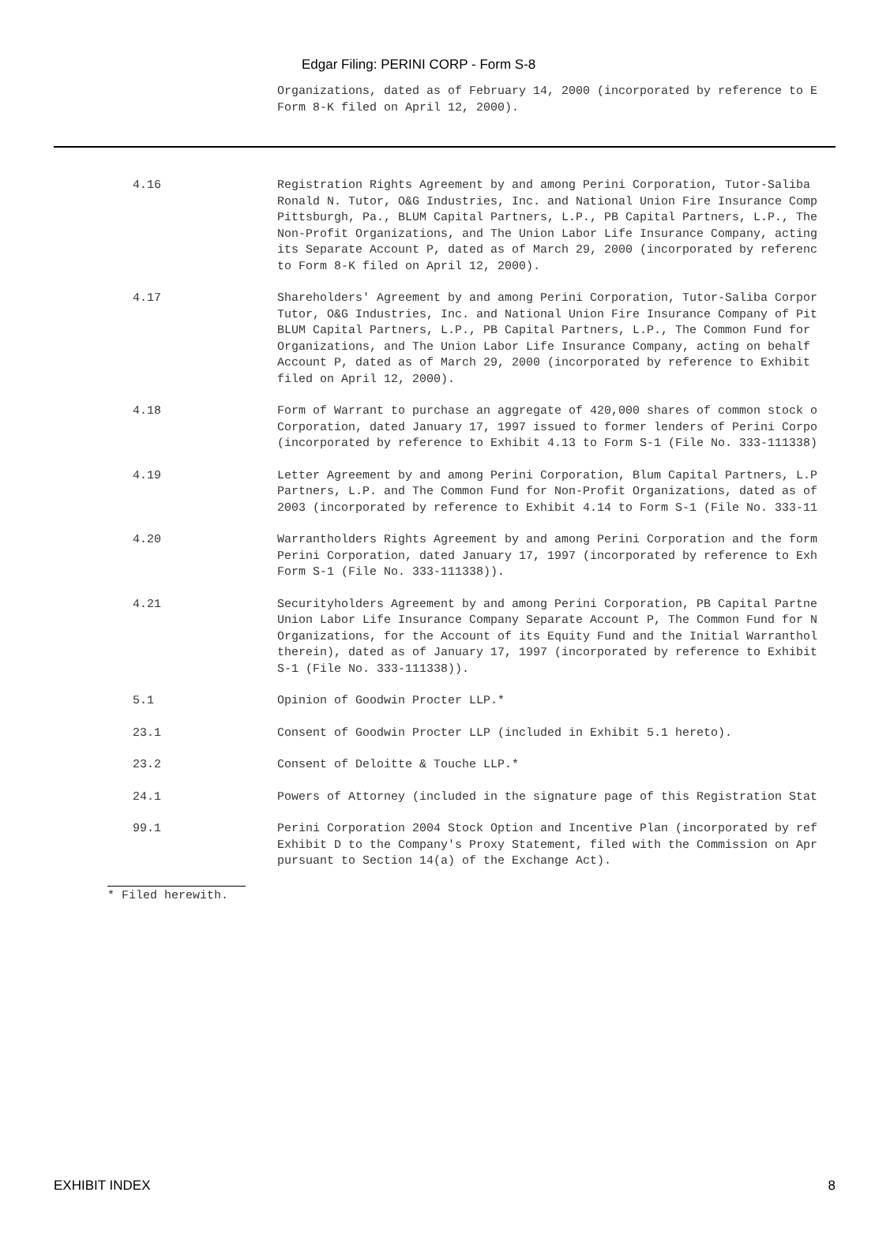Edgar Filing: PERINI CORP - Form S-8
Organizations, dated as of February 14, 2000 (incorporated by reference to E
Form 8-K filed on April 12, 2000).
| 4.16 | Registration Rights Agreement by and among Perini Corporation, Tutor-Saliba Ronald N. Tutor, O&G Industries, Inc. and National Union Fire Insurance Comp Pittsburgh, Pa., BLUM Capital Partners, L.P., PB Capital Partners, L.P., The Non-Profit Organizations, and The Union Labor Life Insurance Company, acting its Separate Account P, dated as of March 29, 2000 (incorporated by referenc to Form 8-K filed on April 12, 2000). |
| 4.17 | Shareholders' Agreement by and among Perini Corporation, Tutor-Saliba Corpor Tutor, O&G Industries, Inc. and National Union Fire Insurance Company of Pit BLUM Capital Partners, L.P., PB Capital Partners, L.P., The Common Fund for Organizations, and The Union Labor Life Insurance Company, acting on behalf Account P, dated as of March 29, 2000 (incorporated by reference to Exhibit filed on April 12, 2000). |
| 4.18 | Form of Warrant to purchase an aggregate of 420,000 shares of common stock o Corporation, dated January 17, 1997 issued to former lenders of Perini Corpo (incorporated by reference to Exhibit 4.13 to Form S-1 (File No. 333-111338) |
| 4.19 | Letter Agreement by and among Perini Corporation, Blum Capital Partners, L.P Partners, L.P. and The Common Fund for Non-Profit Organizations, dated as of 2003 (incorporated by reference to Exhibit 4.14 to Form S-1 (File No. 333-11 |
| 4.20 | Warrantholders Rights Agreement by and among Perini Corporation and the form Perini Corporation, dated January 17, 1997 (incorporated by reference to Exh Form S-1 (File No. 333-111338)). |
| 4.21 | Securityholders Agreement by and among Perini Corporation, PB Capital Partne Union Labor Life Insurance Company Separate Account P, The Common Fund for N Organizations, for the Account of its Equity Fund and the Initial Warranthol therein), dated as of January 17, 1997 (incorporated by reference to Exhibit S-1 (File No. 333-111338)). |
| 5.1 | Opinion of Goodwin Procter LLP.* |
| 23.1 | Consent of Goodwin Procter LLP (included in Exhibit 5.1 hereto). |
| 23.2 | Consent of Deloitte & Touche LLP.* |
| 24.1 | Powers of Attorney (included in the signature page of this Registration Stat |
| 99.1 | Perini Corporation 2004 Stock Option and Incentive Plan (incorporated by ref Exhibit D to the Company's Proxy Statement, filed with the Commission on Apr pursuant to Section 14(a) of the Exchange Act). |
* Filed herewith.
EXHIBIT INDEX 8